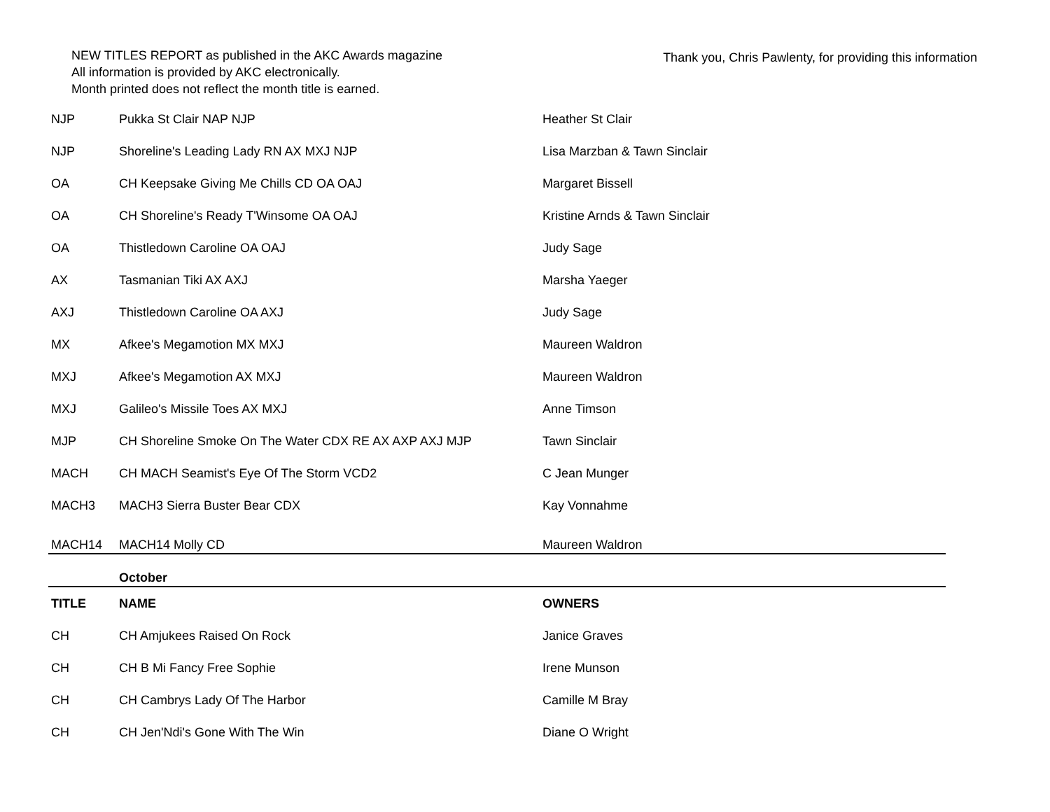NEW TITLES REPORT as published in the AKC Awards magazine
All information is provided by AKC electronically.
Month printed does not reflect the month title is earned.
Thank you, Chris Pawlenty, for providing this information
| NJP | Pukka St Clair NAP NJP | Heather St Clair |
| NJP | Shoreline's Leading Lady RN AX MXJ NJP | Lisa Marzban & Tawn Sinclair |
| OA | CH Keepsake Giving Me Chills CD OA OAJ | Margaret Bissell |
| OA | CH Shoreline's Ready T'Winsome OA OAJ | Kristine Arnds & Tawn Sinclair |
| OA | Thistledown Caroline OA OAJ | Judy Sage |
| AX | Tasmanian Tiki AX AXJ | Marsha Yaeger |
| AXJ | Thistledown Caroline OA AXJ | Judy Sage |
| MX | Afkee's Megamotion MX MXJ | Maureen Waldron |
| MXJ | Afkee's Megamotion AX MXJ | Maureen Waldron |
| MXJ | Galileo's Missile Toes AX MXJ | Anne Timson |
| MJP | CH Shoreline Smoke On The Water CDX RE AX AXP AXJ MJP | Tawn Sinclair |
| MACH | CH MACH Seamist's Eye Of The Storm VCD2 | C Jean Munger |
| MACH3 | MACH3 Sierra Buster Bear CDX | Kay Vonnahme |
| MACH14 | MACH14 Molly CD | Maureen Waldron |
| | October | |
| TITLE | NAME | OWNERS |
| CH | CH Amjukees Raised On Rock | Janice Graves |
| CH | CH B Mi Fancy Free Sophie | Irene Munson |
| CH | CH Cambrys Lady Of The Harbor | Camille M Bray |
| CH | CH Jen'Ndi's Gone With The Win | Diane O Wright |